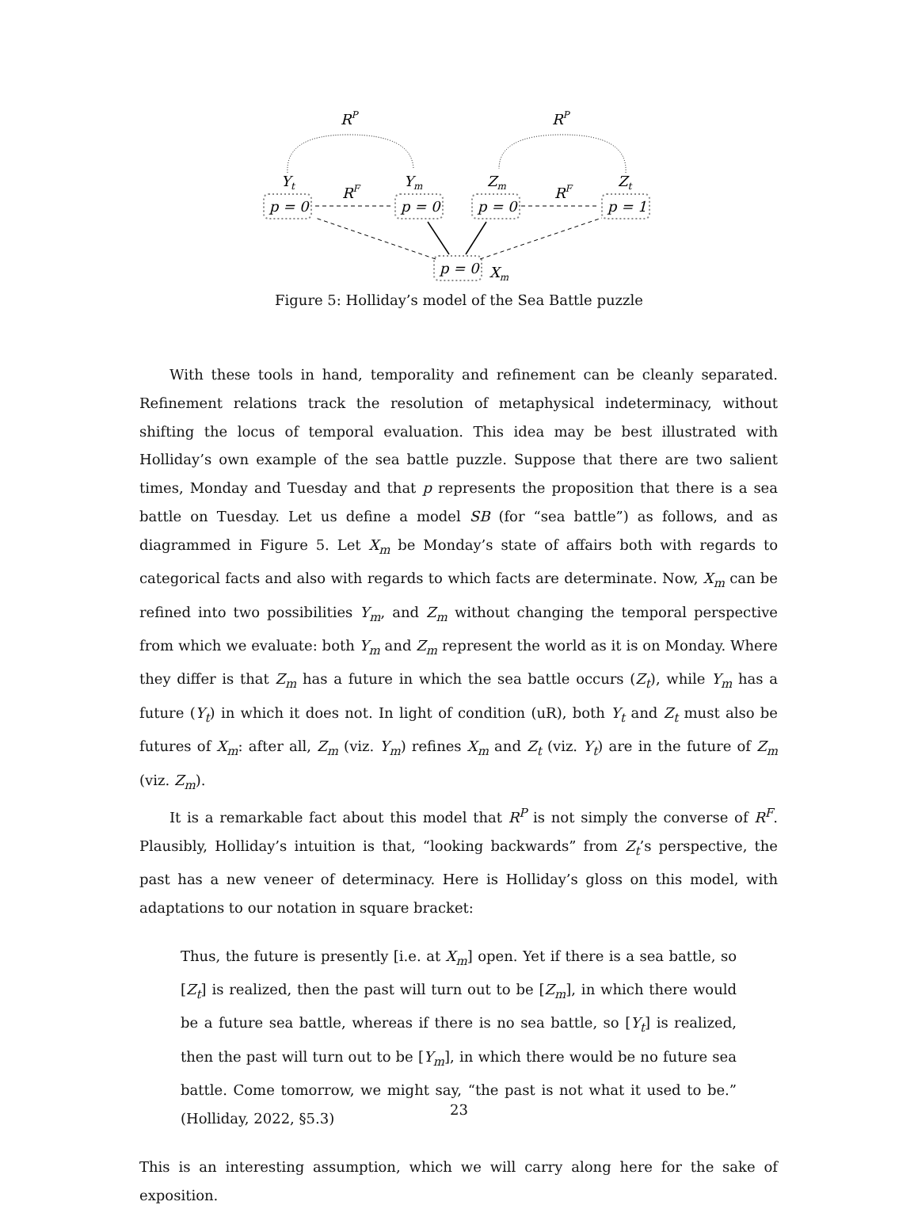RP
RP
Yt
Ym
Zm
Zt
RF
RF
p = 0
p = 0
p = 0
p = 1
p = 0
Xm
Figure 5: Holliday’s model of the Sea Battle puzzle
With these tools in hand, temporality and refinement can be cleanly separated. Refinement relations track the resolution of metaphysical indeterminacy, without shifting the locus of temporal evaluation. This idea may be best illustrated with Holliday’s own example of the sea battle puzzle. Suppose that there are two salient times, Monday and Tuesday and that p represents the proposition that there is a sea battle on Tuesday. Let us define a model SB (for “sea battle”) as follows, and as diagrammed in Figure 5. Let X<sub>m</sub> be Monday’s state of affairs both with regards to categorical facts and also with regards to which facts are determinate. Now, X<sub>m</sub> can be refined into two possibilities Y<sub>m</sub>, and Z<sub>m</sub> without changing the temporal perspective from which we evaluate: both Y<sub>m</sub> and Z<sub>m</sub> represent the world as it is on Monday. Where they differ is that Z<sub>m</sub> has a future in which the sea battle occurs (Z<sub>t</sub>), while Y<sub>m</sub> has a future (Y<sub>t</sub>) in which it does not. In light of condition (uR), both Y<sub>t</sub> and Z<sub>t</sub> must also be futures of X<sub>m</sub>: after all, Z<sub>m</sub> (viz. Y<sub>m</sub>) refines X<sub>m</sub> and Z<sub>t</sub> (viz. Y<sub>t</sub>) are in the future of Z<sub>m</sub> (viz. Z<sub>m</sub>).
It is a remarkable fact about this model that R<sup>P</sup> is not simply the converse of R<sup>F</sup>. Plausibly, Holliday’s intuition is that, “looking backwards” from Z<sub>t</sub>’s perspective, the past has a new veneer of determinacy. Here is Holliday’s gloss on this model, with adaptations to our notation in square bracket:
Thus, the future is presently [i.e. at X<sub>m</sub>] open. Yet if there is a sea battle, so [Z<sub>t</sub>] is realized, then the past will turn out to be [Z<sub>m</sub>], in which there would be a future sea battle, whereas if there is no sea battle, so [Y<sub>t</sub>] is realized, then the past will turn out to be [Y<sub>m</sub>], in which there would be no future sea battle. Come tomorrow, we might say, “the past is not what it used to be.” (Holliday, 2022, §5.3)
This is an interesting assumption, which we will carry along here for the sake of exposition.
23